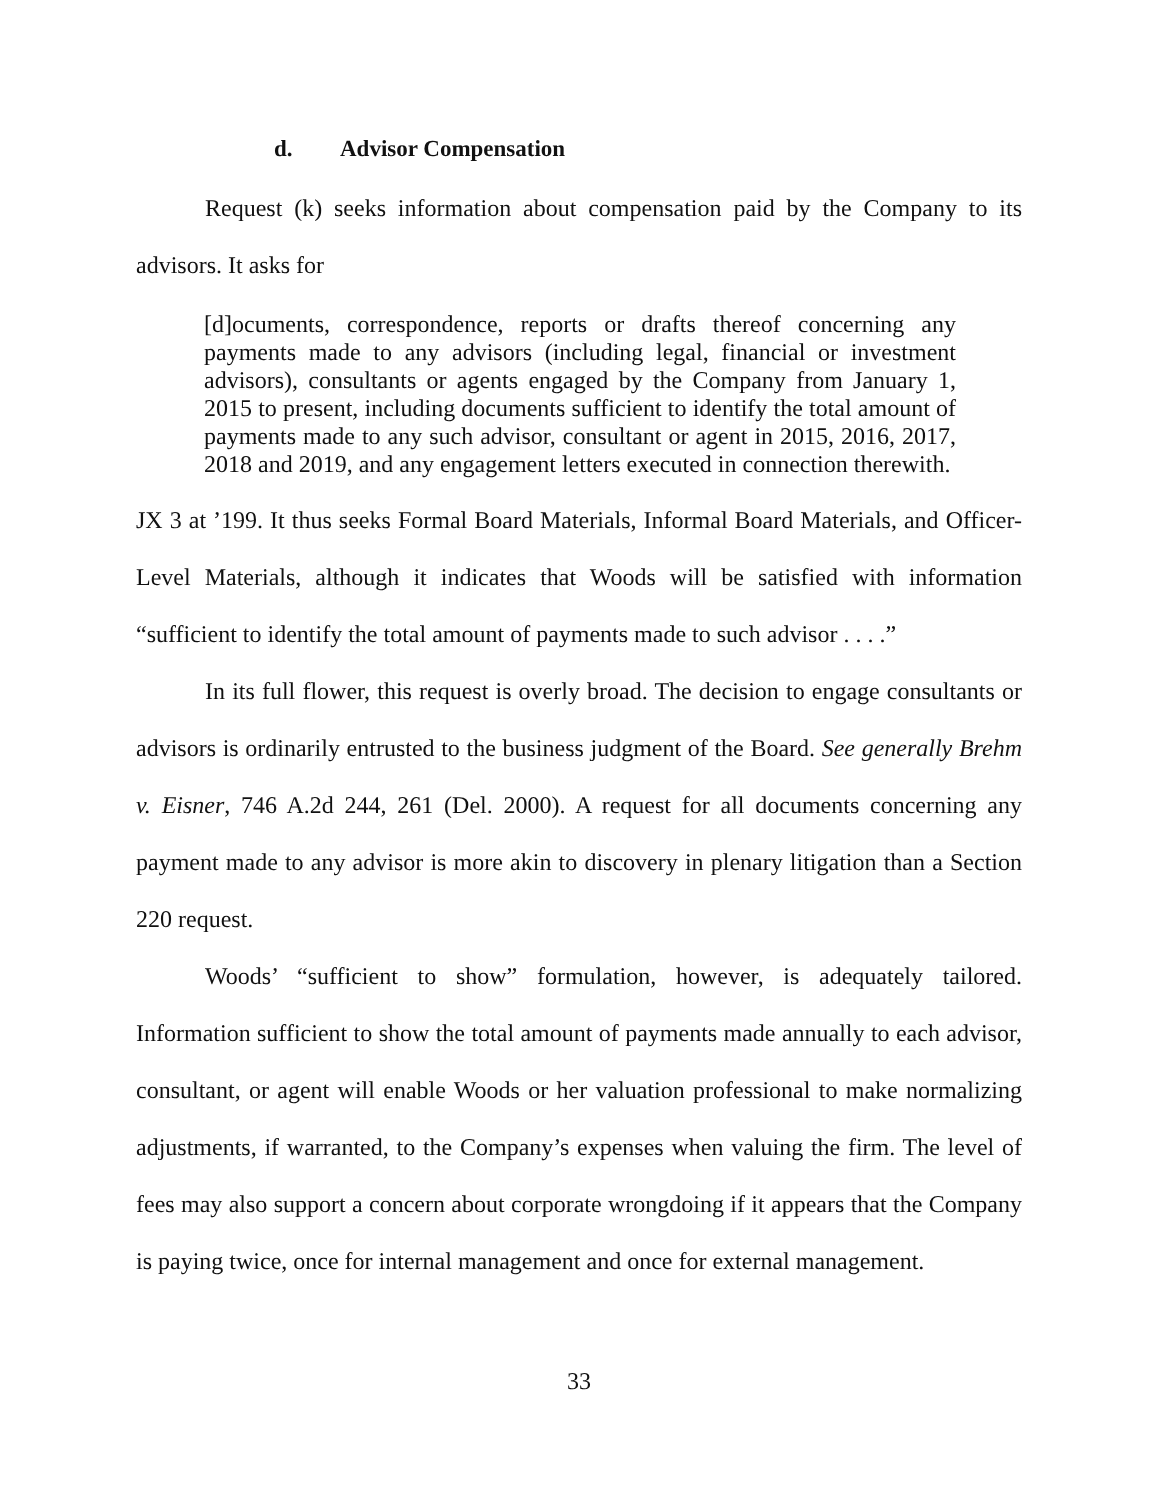d. Advisor Compensation
Request (k) seeks information about compensation paid by the Company to its advisors. It asks for
[d]ocuments, correspondence, reports or drafts thereof concerning any payments made to any advisors (including legal, financial or investment advisors), consultants or agents engaged by the Company from January 1, 2015 to present, including documents sufficient to identify the total amount of payments made to any such advisor, consultant or agent in 2015, 2016, 2017, 2018 and 2019, and any engagement letters executed in connection therewith.
JX 3 at ’199. It thus seeks Formal Board Materials, Informal Board Materials, and Officer-Level Materials, although it indicates that Woods will be satisfied with information “sufficient to identify the total amount of payments made to such advisor . . . .”
In its full flower, this request is overly broad. The decision to engage consultants or advisors is ordinarily entrusted to the business judgment of the Board. See generally Brehm v. Eisner, 746 A.2d 244, 261 (Del. 2000). A request for all documents concerning any payment made to any advisor is more akin to discovery in plenary litigation than a Section 220 request.
Woods’ “sufficient to show” formulation, however, is adequately tailored. Information sufficient to show the total amount of payments made annually to each advisor, consultant, or agent will enable Woods or her valuation professional to make normalizing adjustments, if warranted, to the Company’s expenses when valuing the firm. The level of fees may also support a concern about corporate wrongdoing if it appears that the Company is paying twice, once for internal management and once for external management.
33